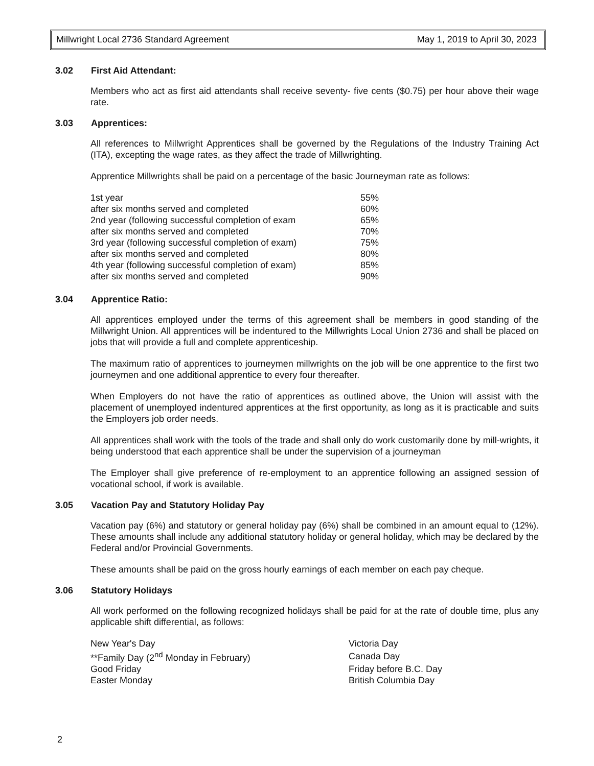Millwright Local 2736 Standard Agreement
May 1, 2019 to April 30, 2023
3.02 First Aid Attendant:
Members who act as first aid attendants shall receive seventy- five cents ($0.75) per hour above their wage rate.
3.03 Apprentices:
All references to Millwright Apprentices shall be governed by the Regulations of the Industry Training Act (ITA), excepting the wage rates, as they affect the trade of Millwrighting.
Apprentice Millwrights shall be paid on a percentage of the basic Journeyman rate as follows:
| 1st year | 55% |
| after six months served and completed | 60% |
| 2nd year (following successful completion of exam | 65% |
| after six months served and completed | 70% |
| 3rd year (following successful completion of exam) | 75% |
| after six months served and completed | 80% |
| 4th year (following successful completion of exam) | 85% |
| after six months served and completed | 90% |
3.04 Apprentice Ratio:
All apprentices employed under the terms of this agreement shall be members in good standing of the Millwright Union. All apprentices will be indentured to the Millwrights Local Union 2736 and shall be placed on jobs that will provide a full and complete apprenticeship.
The maximum ratio of apprentices to journeymen millwrights on the job will be one apprentice to the first two journeymen and one additional apprentice to every four thereafter.
When Employers do not have the ratio of apprentices as outlined above, the Union will assist with the placement of unemployed indentured apprentices at the first opportunity, as long as it is practicable and suits the Employers job order needs.
All apprentices shall work with the tools of the trade and shall only do work customarily done by mill-wrights, it being understood that each apprentice shall be under the supervision of a journeyman
The Employer shall give preference of re-employment to an apprentice following an assigned session of vocational school, if work is available.
3.05 Vacation Pay and Statutory Holiday Pay
Vacation pay (6%) and statutory or general holiday pay (6%) shall be combined in an amount equal to (12%). These amounts shall include any additional statutory holiday or general holiday, which may be declared by the Federal and/or Provincial Governments.
These amounts shall be paid on the gross hourly earnings of each member on each pay cheque.
3.06 Statutory Holidays
All work performed on the following recognized holidays shall be paid for at the rate of double time, plus any applicable shift differential, as follows:
| New Year's Day | Victoria Day |
| **Family Day (2<sup>nd</sup> Monday in February) | Canada Day |
| Good Friday | Friday before B.C. Day |
| Easter Monday | British Columbia Day |
2